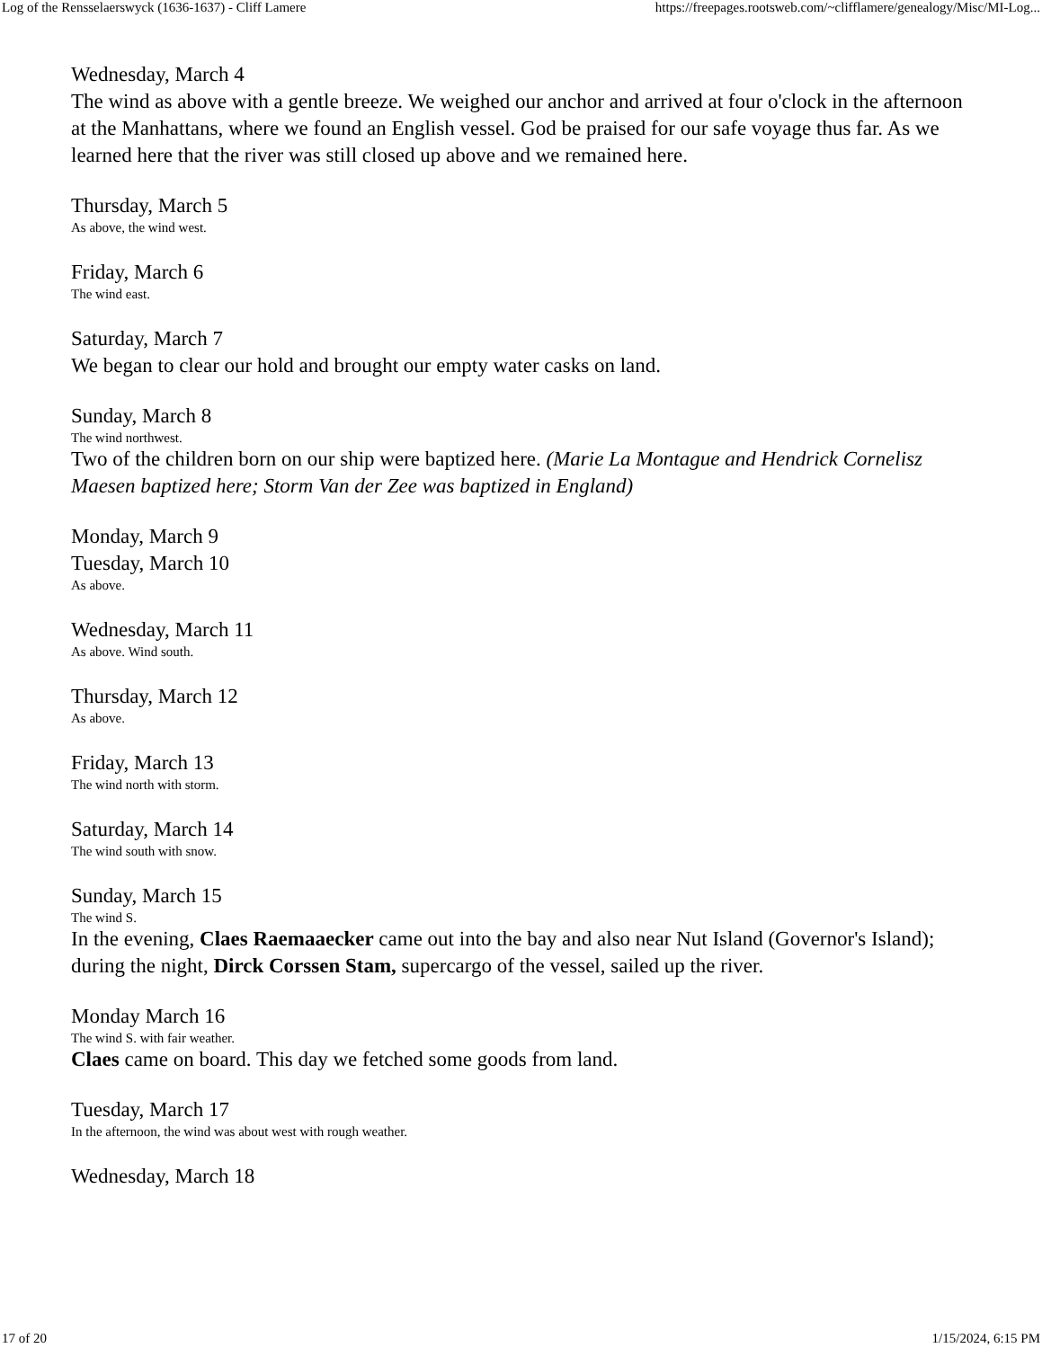Log of the Rensselaerswyck (1636-1637) - Cliff Lamere https://freepages.rootsweb.com/~clifflamere/genealogy/Misc/MI-Log...
Wednesday, March 4
The wind as above with a gentle breeze. We weighed our anchor and arrived at four o'clock in the afternoon at the Manhattans, where we found an English vessel. God be praised for our safe voyage thus far. As we learned here that the river was still closed up above and we remained here.
Thursday, March 5
As above, the wind west.
Friday, March 6
The wind east.
Saturday, March 7
We began to clear our hold and brought our empty water casks on land.
Sunday, March 8
The wind northwest.
Two of the children born on our ship were baptized here. (Marie La Montague and Hendrick Cornelisz Maesen baptized here; Storm Van der Zee was baptized in England)
Monday, March 9
Tuesday, March 10
As above.
Wednesday, March 11
As above. Wind south.
Thursday, March 12
As above.
Friday, March 13
The wind north with storm.
Saturday, March 14
The wind south with snow.
Sunday, March 15
The wind S.
In the evening, Claes Raemaaecker came out into the bay and also near Nut Island (Governor's Island); during the night, Dirck Corssen Stam, supercargo of the vessel, sailed up the river.
Monday March 16
The wind S. with fair weather.
Claes came on board. This day we fetched some goods from land.
Tuesday, March 17
In the afternoon, the wind was about west with rough weather.
Wednesday, March 18
17 of 20 1/15/2024, 6:15 PM